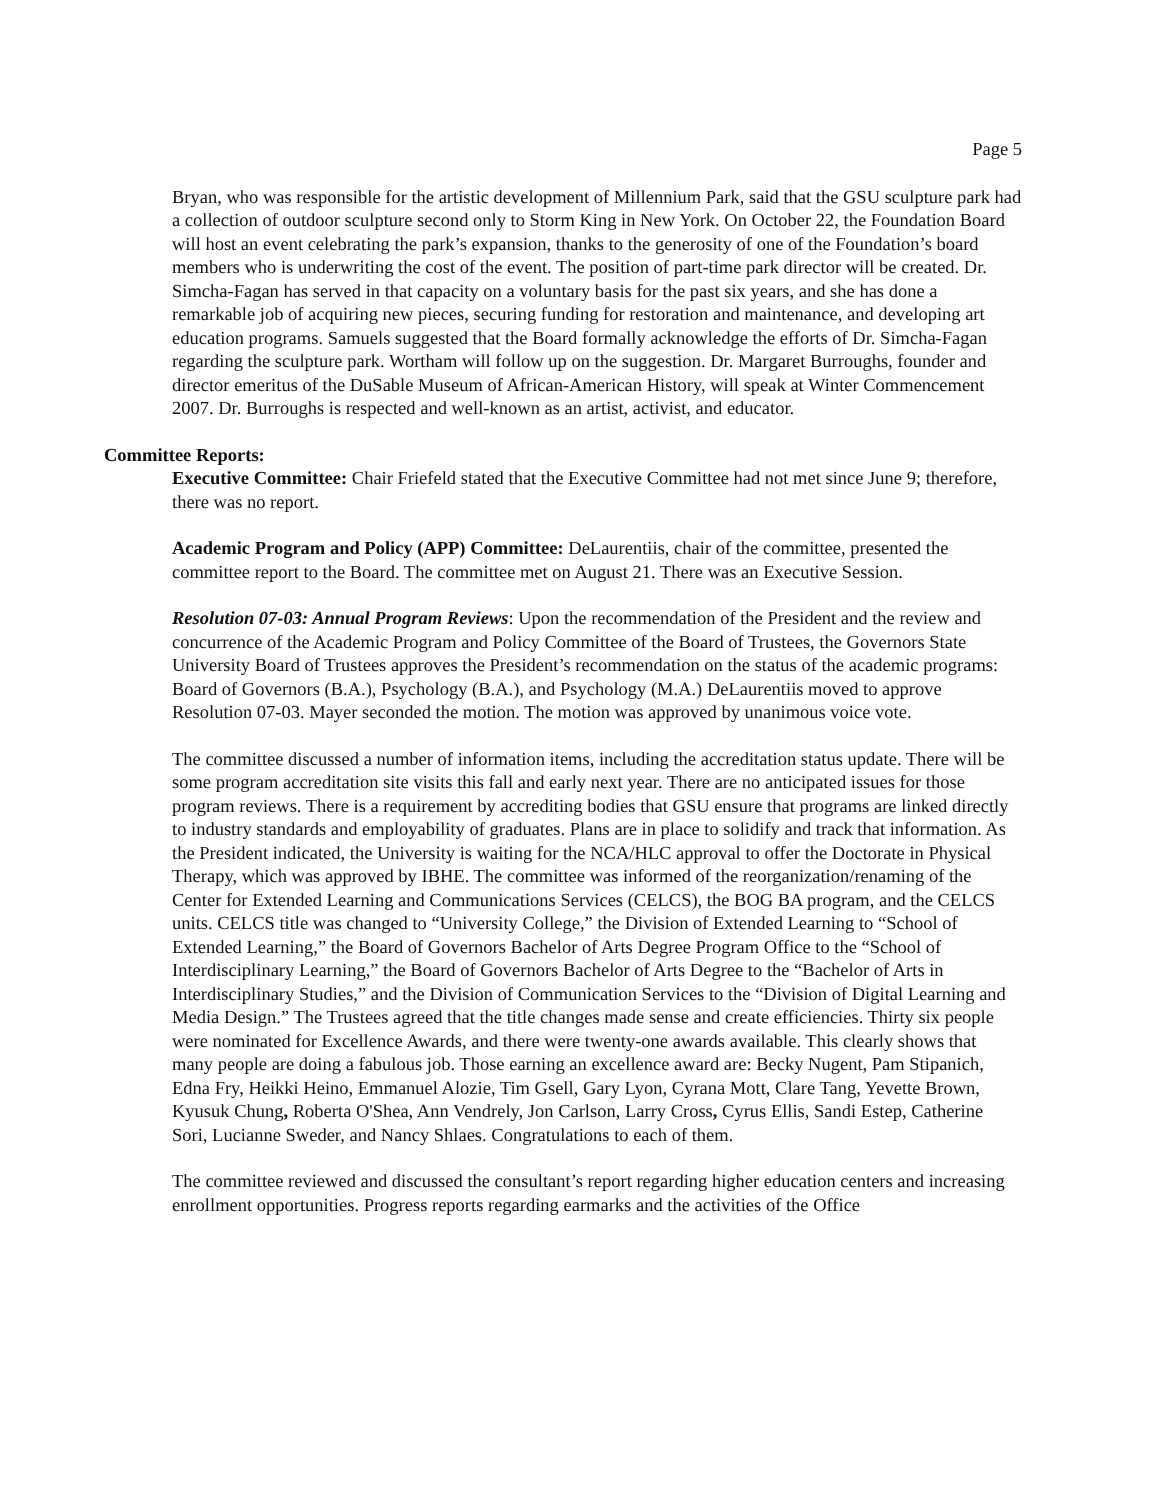Page 5
Bryan, who was responsible for the artistic development of Millennium Park, said that the GSU sculpture park had a collection of outdoor sculpture second only to Storm King in New York. On October 22, the Foundation Board will host an event celebrating the park’s expansion, thanks to the generosity of one of the Foundation’s board members who is underwriting the cost of the event. The position of part-time park director will be created. Dr. Simcha-Fagan has served in that capacity on a voluntary basis for the past six years, and she has done a remarkable job of acquiring new pieces, securing funding for restoration and maintenance, and developing art education programs. Samuels suggested that the Board formally acknowledge the efforts of Dr. Simcha-Fagan regarding the sculpture park. Wortham will follow up on the suggestion. Dr. Margaret Burroughs, founder and director emeritus of the DuSable Museum of African-American History, will speak at Winter Commencement 2007. Dr. Burroughs is respected and well-known as an artist, activist, and educator.
Committee Reports:
Executive Committee: Chair Friefeld stated that the Executive Committee had not met since June 9; therefore, there was no report.
Academic Program and Policy (APP) Committee: DeLaurentiis, chair of the committee, presented the committee report to the Board. The committee met on August 21. There was an Executive Session.
Resolution 07-03: Annual Program Reviews: Upon the recommendation of the President and the review and concurrence of the Academic Program and Policy Committee of the Board of Trustees, the Governors State University Board of Trustees approves the President’s recommendation on the status of the academic programs: Board of Governors (B.A.), Psychology (B.A.), and Psychology (M.A.) DeLaurentiis moved to approve Resolution 07-03. Mayer seconded the motion. The motion was approved by unanimous voice vote.
The committee discussed a number of information items, including the accreditation status update. There will be some program accreditation site visits this fall and early next year. There are no anticipated issues for those program reviews. There is a requirement by accrediting bodies that GSU ensure that programs are linked directly to industry standards and employability of graduates. Plans are in place to solidify and track that information. As the President indicated, the University is waiting for the NCA/HLC approval to offer the Doctorate in Physical Therapy, which was approved by IBHE. The committee was informed of the reorganization/renaming of the Center for Extended Learning and Communications Services (CELCS), the BOG BA program, and the CELCS units. CELCS title was changed to “University College,” the Division of Extended Learning to “School of Extended Learning,” the Board of Governors Bachelor of Arts Degree Program Office to the “School of Interdisciplinary Learning,” the Board of Governors Bachelor of Arts Degree to the “Bachelor of Arts in Interdisciplinary Studies,” and the Division of Communication Services to the “Division of Digital Learning and Media Design.” The Trustees agreed that the title changes made sense and create efficiencies. Thirty six people were nominated for Excellence Awards, and there were twenty-one awards available. This clearly shows that many people are doing a fabulous job. Those earning an excellence award are: Becky Nugent, Pam Stipanich, Edna Fry, Heikki Heino, Emmanuel Alozie, Tim Gsell, Gary Lyon, Cyrana Mott, Clare Tang, Yevette Brown, Kyusuk Chung, Roberta O'Shea, Ann Vendrely, Jon Carlson, Larry Cross, Cyrus Ellis, Sandi Estep, Catherine Sori, Lucianne Sweder, and Nancy Shlaes. Congratulations to each of them.
The committee reviewed and discussed the consultant’s report regarding higher education centers and increasing enrollment opportunities. Progress reports regarding earmarks and the activities of the Office